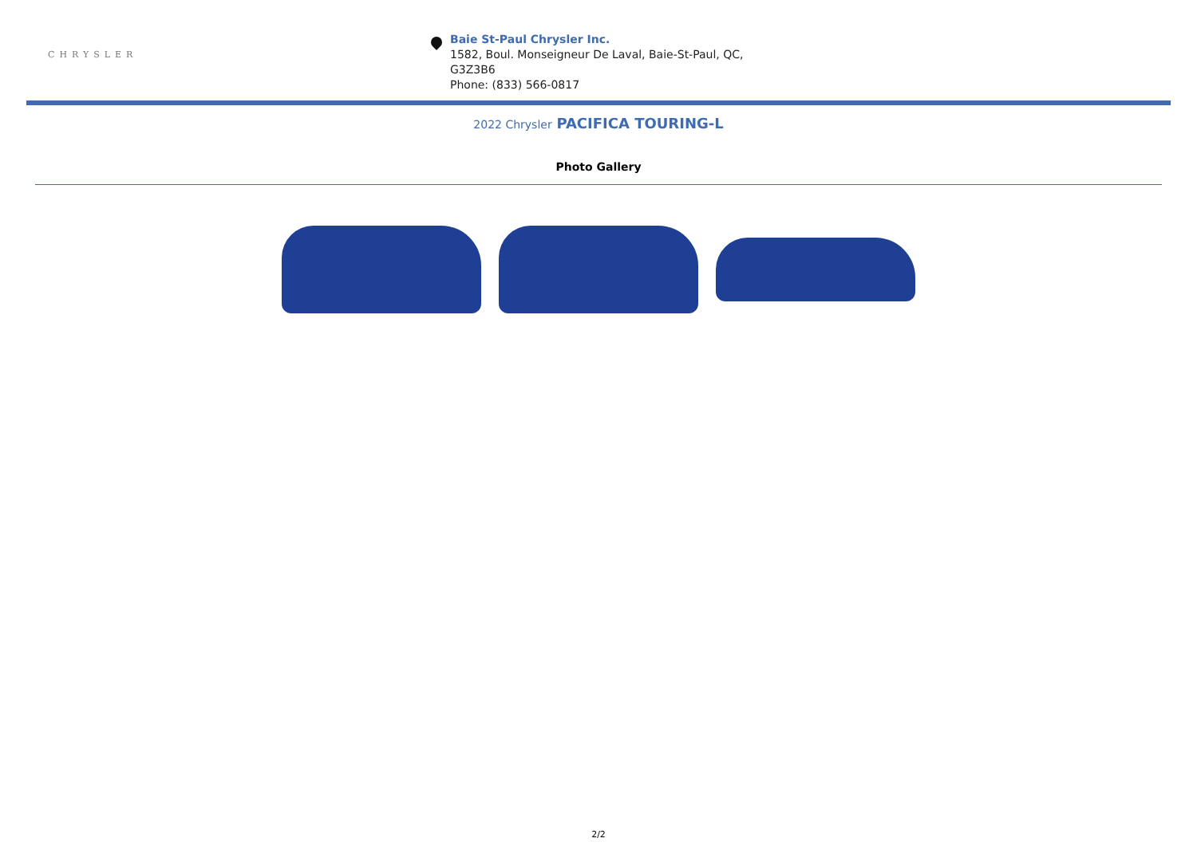CHRYSLER
Baie St-Paul Chrysler Inc.
1582, Boul. Monseigneur De Laval, Baie-St-Paul, QC,
G3Z3B6
Phone: (833) 566-0817
2022 Chrysler PACIFICA TOURING-L
Photo Gallery
2/2